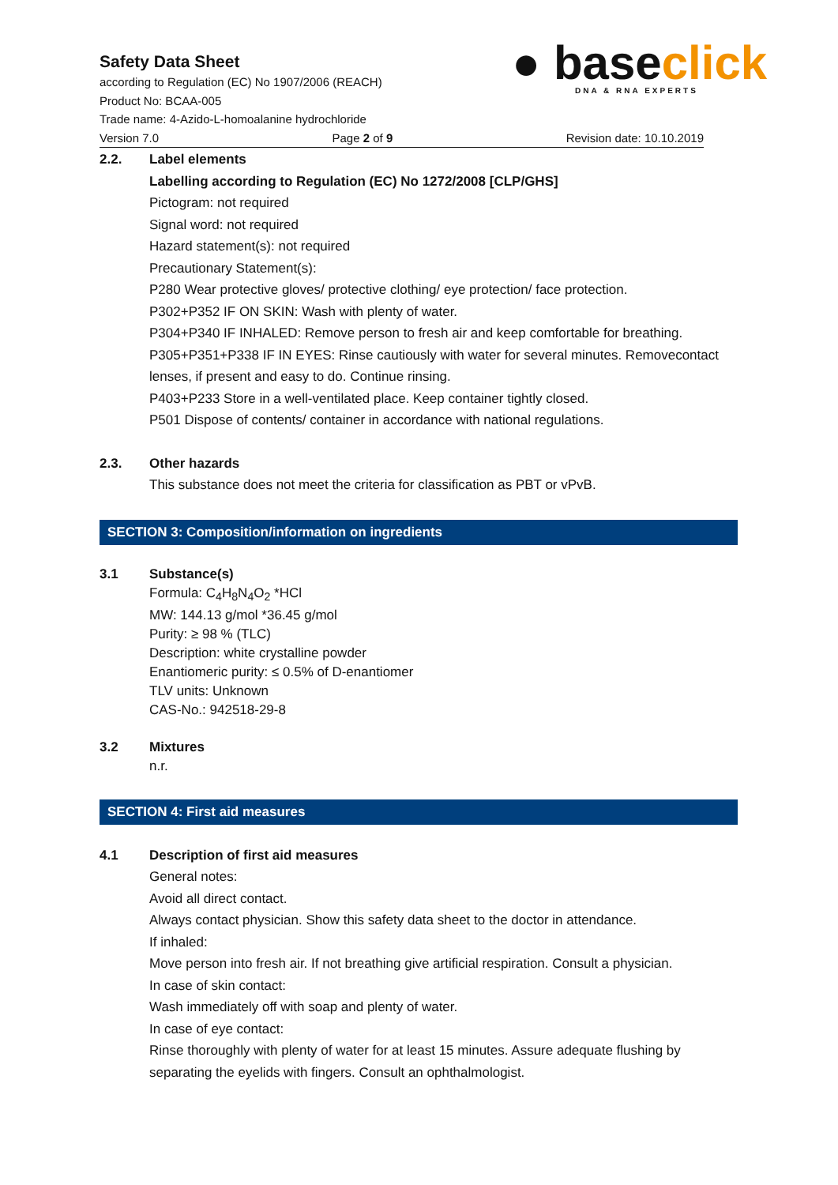Safety Data Sheet
according to Regulation (EC) No 1907/2006 (REACH)
Product No: BCAA-005
Trade name: 4-Azido-L-homoalanine hydrochloride
Version 7.0 Page 2 of 9 Revision date: 10.10.2019
● base click
DNA & RNA EXPERTS
2.2. Label elements
Labelling according to Regulation (EC) No 1272/2008 [CLP/GHS]
Pictogram: not required
Signal word: not required
Hazard statement(s): not required
Precautionary Statement(s):
P280 Wear protective gloves/ protective clothing/ eye protection/ face protection.
P302+P352 IF ON SKIN: Wash with plenty of water.
P304+P340 IF INHALED: Remove person to fresh air and keep comfortable for breathing.
P305+P351+P338 IF IN EYES: Rinse cautiously with water for several minutes. Removecontact lenses, if present and easy to do. Continue rinsing.
P403+P233 Store in a well-ventilated place. Keep container tightly closed.
P501 Dispose of contents/ container in accordance with national regulations.
2.3. Other hazards
This substance does not meet the criteria for classification as PBT or vPvB.
SECTION 3: Composition/information on ingredients
3.1 Substance(s)
Formula: C<sub>4</sub>H<sub>8</sub>N<sub>4</sub>O<sub>2</sub> *HCl
MW: 144.13 g/mol *36.45 g/mol
Purity: ≥ 98 % (TLC)
Description: white crystalline powder
Enantiomeric purity: ≤ 0.5% of D-enantiomer
TLV units: Unknown
CAS-No.: 942518-29-8
3.2 Mixtures
n.r.
SECTION 4: First aid measures
4.1 Description of first aid measures
General notes:
Avoid all direct contact.
Always contact physician. Show this safety data sheet to the doctor in attendance.
If inhaled:
Move person into fresh air. If not breathing give artificial respiration. Consult a physician.
In case of skin contact:
Wash immediately off with soap and plenty of water.
In case of eye contact:
Rinse thoroughly with plenty of water for at least 15 minutes. Assure adequate flushing by separating the eyelids with fingers. Consult an ophthalmologist.